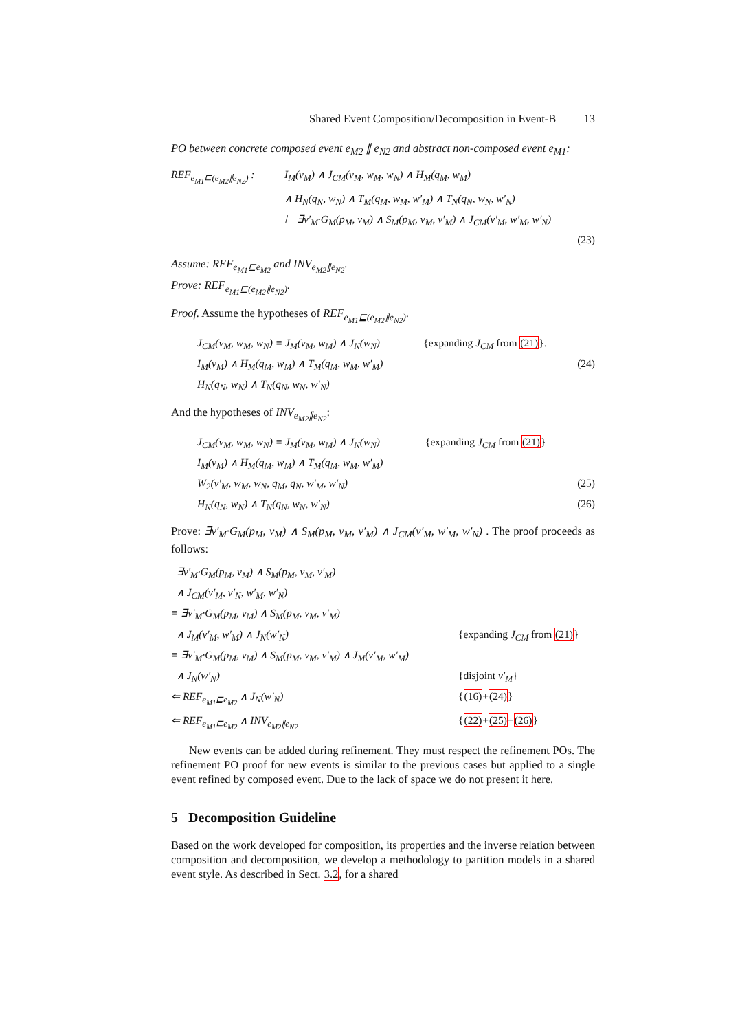Shared Event Composition/Decomposition in Event-B 13
PO between concrete composed event e<sub>M2</sub> ∥ e<sub>N2</sub> and abstract non-composed event e<sub>M1</sub>:
| REF<sub>e<sub>M1</sub>⊑(e<sub>M2</sub>∥e<sub>N2</sub>)</sub> : | I<sub>M</sub>(v<sub>M</sub>) ∧ J<sub>CM</sub>(v<sub>M</sub>, w<sub>M</sub>, w<sub>N</sub>) ∧ H<sub>M</sub>(q<sub>M</sub>, w<sub>M</sub>) |
| | ∧ H<sub>N</sub>(q<sub>N</sub>, w<sub>N</sub>) ∧ T<sub>M</sub>(q<sub>M</sub>, w<sub>M</sub>, w′<sub>M</sub>) ∧ T<sub>N</sub>(q<sub>N</sub>, w<sub>N</sub>, w′<sub>N</sub>) |
| | ⊢ ∃v′<sub>M</sub>·G<sub>M</sub>(p<sub>M</sub>, v<sub>M</sub>) ∧ S<sub>M</sub>(p<sub>M</sub>, v<sub>M</sub>, v′<sub>M</sub>) ∧ J<sub>CM</sub>(v′<sub>M</sub>, w′<sub>M</sub>, w′<sub>N</sub>) |
| | (23) |
Assume: REF<sub>e<sub>M1</sub>⊑e<sub>M2</sub></sub> and INV<sub>e<sub>M2</sub>∥e<sub>N2</sub></sub>.
Prove: REF<sub>e<sub>M1</sub>⊑(e<sub>M2</sub>∥e<sub>N2</sub>)</sub>.
Proof. Assume the hypotheses of REF<sub>e<sub>M1</sub>⊑(e<sub>M2</sub>∥e<sub>N2</sub>)</sub>.
| J<sub>CM</sub>(v<sub>M</sub>, w<sub>M</sub>, w<sub>N</sub>) ≡ J<sub>M</sub>(v<sub>M</sub>, w<sub>M</sub>) ∧ J<sub>N</sub>(w<sub>N</sub>) | {expanding J<sub>CM</sub> from (21) }. | |
| I<sub>M</sub>(v<sub>M</sub>) ∧ H<sub>M</sub>(q<sub>M</sub>, w<sub>M</sub>) ∧ T<sub>M</sub>(q<sub>M</sub>, w<sub>M</sub>, w′<sub>M</sub>) | | (24) |
| H<sub>N</sub>(q<sub>N</sub>, w<sub>N</sub>) ∧ T<sub>N</sub>(q<sub>N</sub>, w<sub>N</sub>, w′<sub>N</sub>) | | |
And the hypotheses of INV<sub>e<sub>M2</sub>∥e<sub>N2</sub></sub>:
| J<sub>CM</sub>(v<sub>M</sub>, w<sub>M</sub>, w<sub>N</sub>) ≡ J<sub>M</sub>(v<sub>M</sub>, w<sub>M</sub>) ∧ J<sub>N</sub>(w<sub>N</sub>) | {expanding J<sub>CM</sub> from (21) } | |
| I<sub>M</sub>(v<sub>M</sub>) ∧ H<sub>M</sub>(q<sub>M</sub>, w<sub>M</sub>) ∧ T<sub>M</sub>(q<sub>M</sub>, w<sub>M</sub>, w′<sub>M</sub>) | | |
| W<sub>2</sub>(v′<sub>M</sub>, w<sub>M</sub>, w<sub>N</sub>, q<sub>M</sub>, q<sub>N</sub>, w′<sub>M</sub>, w′<sub>N</sub>) | | (25) |
| H<sub>N</sub>(q<sub>N</sub>, w<sub>N</sub>) ∧ T<sub>N</sub>(q<sub>N</sub>, w<sub>N</sub>, w′<sub>N</sub>) | | (26) |
Prove: ∃v′<sub>M</sub>·G<sub>M</sub>(p<sub>M</sub>, v<sub>M</sub>) ∧ S<sub>M</sub>(p<sub>M</sub>, v<sub>M</sub>, v′<sub>M</sub>) ∧ J<sub>CM</sub>(v′<sub>M</sub>, w′<sub>M</sub>, w′<sub>N</sub>) . The proof proceeds as follows:
| ∃v′<sub>M</sub>·G<sub>M</sub>(p<sub>M</sub>, v<sub>M</sub>) ∧ S<sub>M</sub>(p<sub>M</sub>, v<sub>M</sub>, v′<sub>M</sub>) | |
| ∧ J<sub>CM</sub>(v′<sub>M</sub>, v′<sub>N</sub>, w′<sub>M</sub>, w′<sub>N</sub>) | |
| ≡ ∃v′<sub>M</sub>·G<sub>M</sub>(p<sub>M</sub>, v<sub>M</sub>) ∧ S<sub>M</sub>(p<sub>M</sub>, v<sub>M</sub>, v′<sub>M</sub>) | |
| ∧ J<sub>M</sub>(v′<sub>M</sub>, w′<sub>M</sub>) ∧ J<sub>N</sub>(w′<sub>N</sub>) | {expanding J<sub>CM</sub> from (21) } |
| ≡ ∃v′<sub>M</sub>·G<sub>M</sub>(p<sub>M</sub>, v<sub>M</sub>) ∧ S<sub>M</sub>(p<sub>M</sub>, v<sub>M</sub>, v′<sub>M</sub>) ∧ J<sub>M</sub>(v′<sub>M</sub>, w′<sub>M</sub>) | |
| ∧ J<sub>N</sub>(w′<sub>N</sub>) | {disjoint v′<sub>M</sub> } |
| ⇐ REF<sub>e<sub>M1</sub>⊑e<sub>M2</sub></sub> ∧ J<sub>N</sub>(w′<sub>N</sub>) | { (16) + (24) } |
| ⇐ REF<sub>e<sub>M1</sub>⊑e<sub>M2</sub></sub> ∧ INV<sub>e<sub>M2</sub>∥e<sub>N2</sub></sub> | { (22) + (25) + (26) } |
New events can be added during refinement. They must respect the refinement POs. The refinement PO proof for new events is similar to the previous cases but applied to a single event refined by composed event. Due to the lack of space we do not present it here.
5 Decomposition Guideline
Based on the work developed for composition, its properties and the inverse relation between composition and decomposition, we develop a methodology to partition models in a shared event style. As described in Sect. 3.2, for a shared